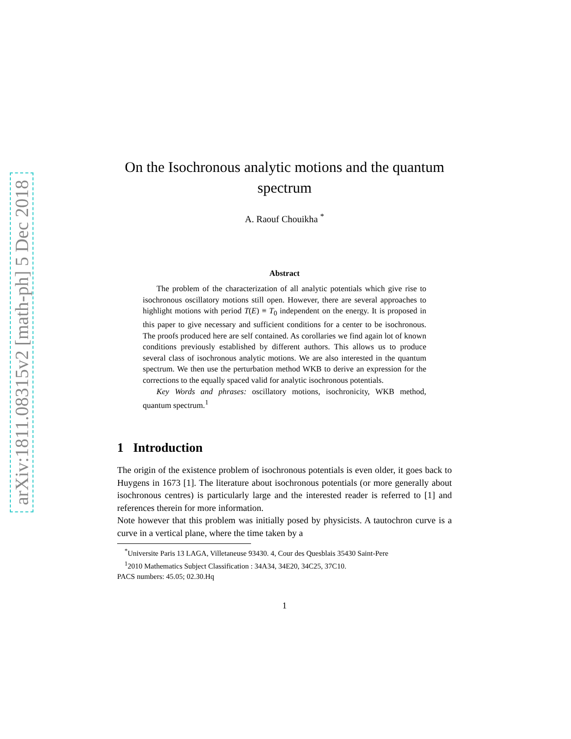arXiv:1811.08315v2 [math-ph] 5 Dec 2018
On the Isochronous analytic motions and the quantum spectrum
A. Raouf Chouikha <sup>*</sup>
Abstract
The problem of the characterization of all analytic potentials which give rise to isochronous oscillatory motions still open. However, there are several approaches to highlight motions with period T(E) ≡ T<sub>0</sub> independent on the energy. It is proposed in this paper to give necessary and sufficient conditions for a center to be isochronous. The proofs produced here are self contained. As corollaries we find again lot of known conditions previously established by different authors. This allows us to produce several class of isochronous analytic motions. We are also interested in the quantum spectrum. We then use the perturbation method WKB to derive an expression for the corrections to the equally spaced valid for analytic isochronous potentials.
Key Words and phrases: oscillatory motions, isochronicity, WKB method, quantum spectrum.<sup>1</sup>
1 Introduction
The origin of the existence problem of isochronous potentials is even older, it goes back to Huygens in 1673 [1]. The literature about isochronous potentials (or more generally about isochronous centres) is particularly large and the interested reader is referred to [1] and references therein for more information.
Note however that this problem was initially posed by physicists. A tautochron curve is a curve in a vertical plane, where the time taken by a
<sup>*</sup> Universite Paris 13 LAGA, Villetaneuse 93430. 4, Cour des Quesblais 35430 Saint-Pere
<sup>1</sup> 2010 Mathematics Subject Classification : 34A34, 34E20, 34C25, 37C10.
PACS numbers: 45.05; 02.30.Hq
1